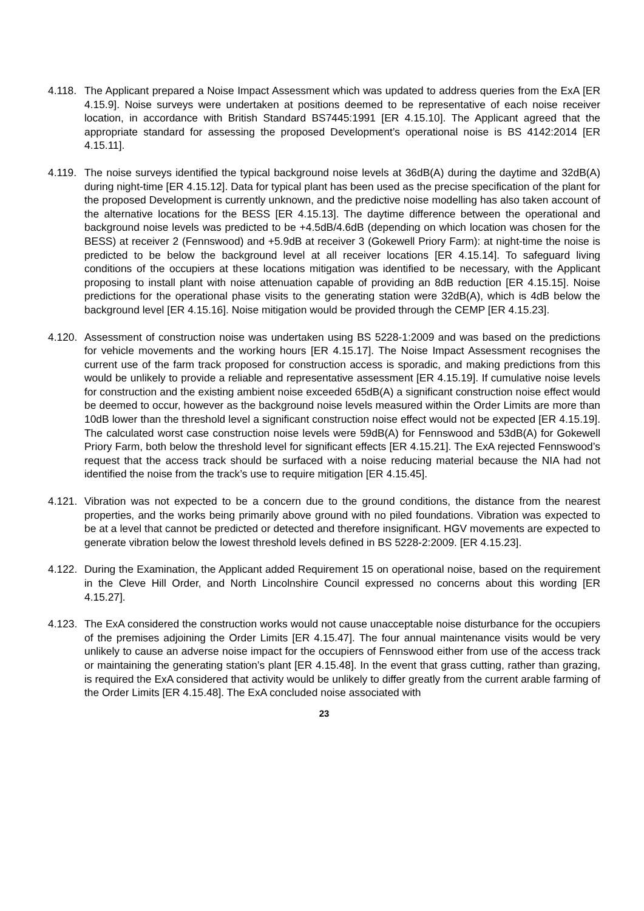4.118.
The Applicant prepared a Noise Impact Assessment which was updated to address queries from the ExA [ER 4.15.9]. Noise surveys were undertaken at positions deemed to be representative of each noise receiver location, in accordance with British Standard BS7445:1991 [ER 4.15.10]. The Applicant agreed that the appropriate standard for assessing the proposed Development’s operational noise is BS 4142:2014 [ER 4.15.11].
4.119.
The noise surveys identified the typical background noise levels at 36dB(A) during the daytime and 32dB(A) during night-time [ER 4.15.12]. Data for typical plant has been used as the precise specification of the plant for the proposed Development is currently unknown, and the predictive noise modelling has also taken account of the alternative locations for the BESS [ER 4.15.13]. The daytime difference between the operational and background noise levels was predicted to be +4.5dB/4.6dB (depending on which location was chosen for the BESS) at receiver 2 (Fennswood) and +5.9dB at receiver 3 (Gokewell Priory Farm): at night-time the noise is predicted to be below the background level at all receiver locations [ER 4.15.14]. To safeguard living conditions of the occupiers at these locations mitigation was identified to be necessary, with the Applicant proposing to install plant with noise attenuation capable of providing an 8dB reduction [ER 4.15.15]. Noise predictions for the operational phase visits to the generating station were 32dB(A), which is 4dB below the background level [ER 4.15.16]. Noise mitigation would be provided through the CEMP [ER 4.15.23].
4.120.
Assessment of construction noise was undertaken using BS 5228-1:2009 and was based on the predictions for vehicle movements and the working hours [ER 4.15.17]. The Noise Impact Assessment recognises the current use of the farm track proposed for construction access is sporadic, and making predictions from this would be unlikely to provide a reliable and representative assessment [ER 4.15.19]. If cumulative noise levels for construction and the existing ambient noise exceeded 65dB(A) a significant construction noise effect would be deemed to occur, however as the background noise levels measured within the Order Limits are more than 10dB lower than the threshold level a significant construction noise effect would not be expected [ER 4.15.19]. The calculated worst case construction noise levels were 59dB(A) for Fennswood and 53dB(A) for Gokewell Priory Farm, both below the threshold level for significant effects [ER 4.15.21]. The ExA rejected Fennswood’s request that the access track should be surfaced with a noise reducing material because the NIA had not identified the noise from the track’s use to require mitigation [ER 4.15.45].
4.121.
Vibration was not expected to be a concern due to the ground conditions, the distance from the nearest properties, and the works being primarily above ground with no piled foundations. Vibration was expected to be at a level that cannot be predicted or detected and therefore insignificant. HGV movements are expected to generate vibration below the lowest threshold levels defined in BS 5228-2:2009. [ER 4.15.23].
4.122.
During the Examination, the Applicant added Requirement 15 on operational noise, based on the requirement in the Cleve Hill Order, and North Lincolnshire Council expressed no concerns about this wording [ER 4.15.27].
4.123.
The ExA considered the construction works would not cause unacceptable noise disturbance for the occupiers of the premises adjoining the Order Limits [ER 4.15.47]. The four annual maintenance visits would be very unlikely to cause an adverse noise impact for the occupiers of Fennswood either from use of the access track or maintaining the generating station’s plant [ER 4.15.48]. In the event that grass cutting, rather than grazing, is required the ExA considered that activity would be unlikely to differ greatly from the current arable farming of the Order Limits [ER 4.15.48]. The ExA concluded noise associated with
23